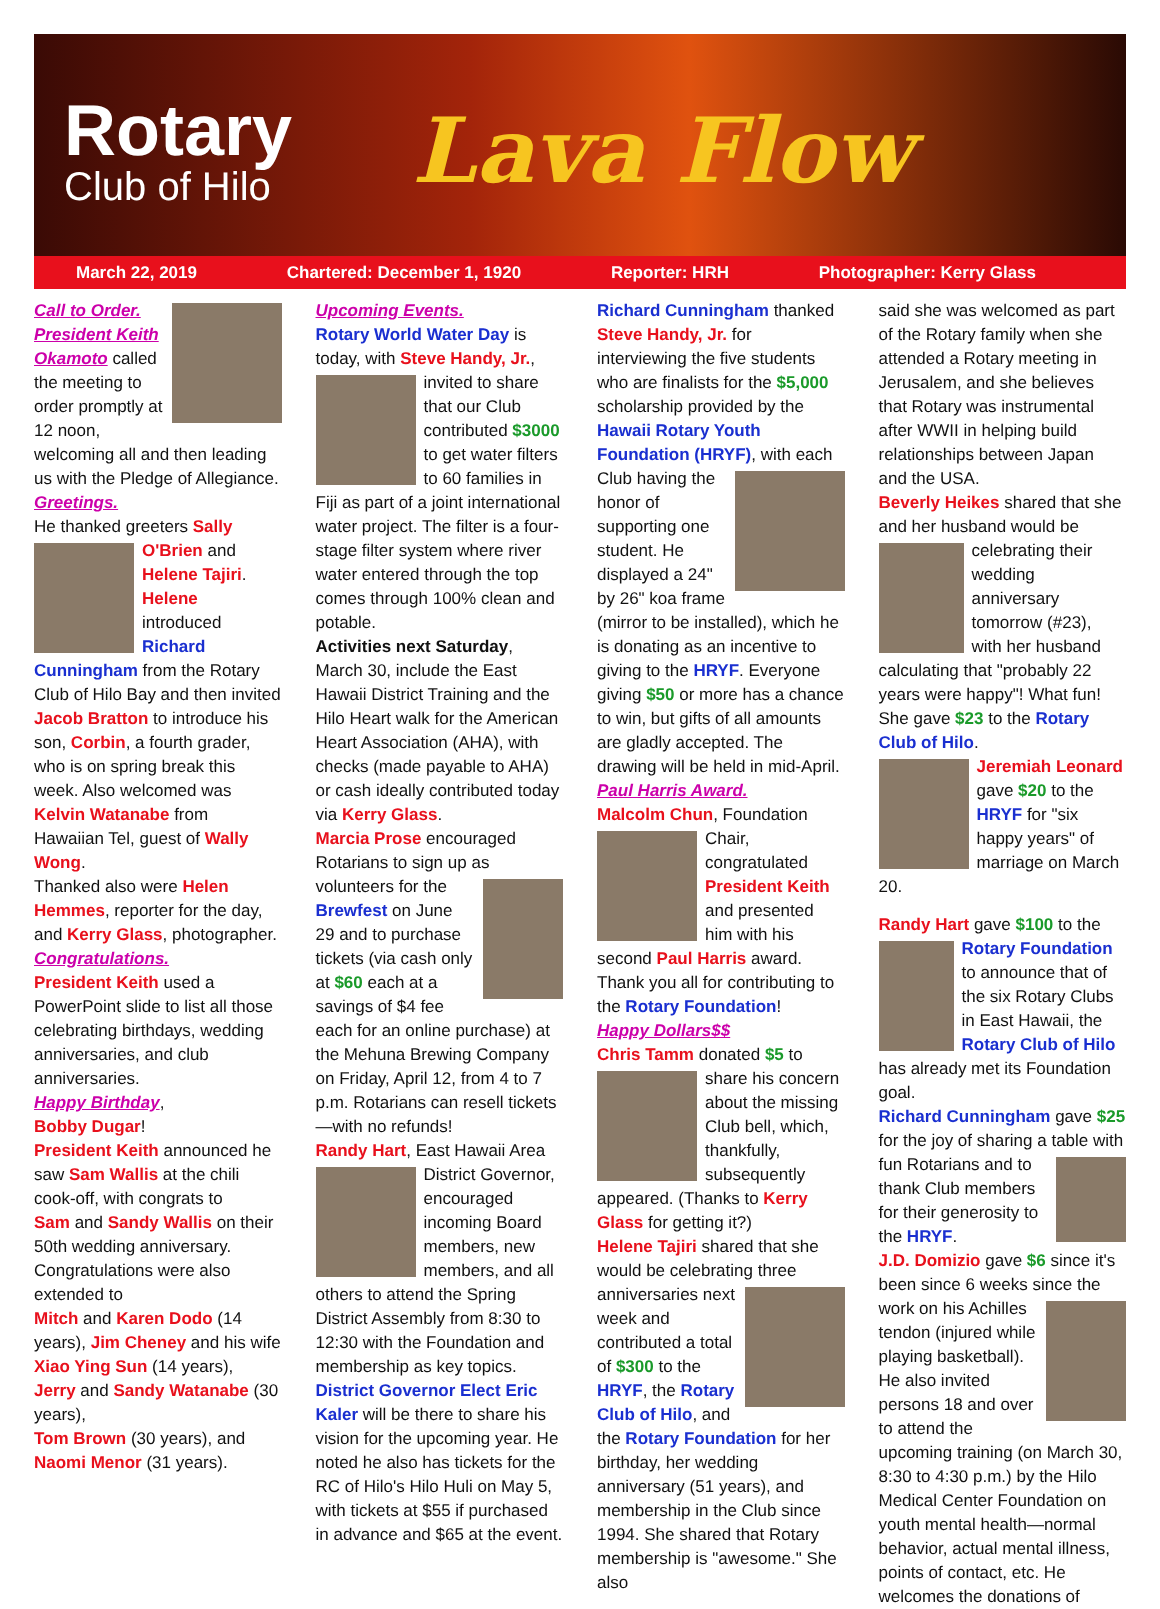Rotary
Club of Hilo
Lava Flow
March 22, 2019 Chartered: December 1, 1920 Reporter: HRH Photographer: Kerry Glass
Call to Order. President Keith Okamoto called the meeting to order promptly at 12 noon, welcoming all and then leading us with the Pledge of Allegiance.
Greetings.
He thanked greeters Sally O'Brien and Helene Tajiri. Helene introduced Richard Cunningham from the Rotary Club of Hilo Bay and then invited Jacob Bratton to introduce his son, Corbin, a fourth grader, who is on spring break this week. Also welcomed was Kelvin Watanabe from Hawaiian Tel, guest of Wally Wong.
Thanked also were Helen Hemmes, reporter for the day, and Kerry Glass, photographer.
Congratulations.
President Keith used a PowerPoint slide to list all those celebrating birthdays, wedding anniversaries, and club anniversaries.
Happy Birthday,
Bobby Dugar!
President Keith announced he saw Sam Wallis at the chili cook-off, with congrats to
Sam and Sandy Wallis on their 50th wedding anniversary. Congratulations were also extended to
Mitch and Karen Dodo (14 years), Jim Cheney and his wife Xiao Ying Sun (14 years),
Jerry and Sandy Watanabe (30 years),
Tom Brown (30 years), and Naomi Menor (31 years).
Upcoming Events.
Rotary World Water Day is today, with Steve Handy, Jr., invited to share that our Club contributed $3000 to get water filters to 60 families in Fiji as part of a joint international water project. The filter is a four-stage filter system where river water entered through the top comes through 100% clean and potable.
Activities next Saturday, March 30, include the East Hawaii District Training and the Hilo Heart walk for the American Heart Association (AHA), with checks (made payable to AHA) or cash ideally contributed today via Kerry Glass.
Marcia Prose encouraged Rotarians to sign up as volunteers for the Brewfest on June 29 and to purchase tickets (via cash only at $60 each at a savings of $4 fee each for an online purchase) at the Mehuna Brewing Company on Friday, April 12, from 4 to 7 p.m. Rotarians can resell tickets—with no refunds!
Randy Hart, East Hawaii Area District Governor, encouraged incoming Board members, new members, and all others to attend the Spring District Assembly from 8:30 to 12:30 with the Foundation and membership as key topics. District Governor Elect Eric Kaler will be there to share his vision for the upcoming year. He noted he also has tickets for the RC of Hilo's Hilo Huli on May 5, with tickets at $55 if purchased in advance and $65 at the event.
Richard Cunningham thanked Steve Handy, Jr. for interviewing the five students who are finalists for the $5,000 scholarship provided by the Hawaii Rotary Youth Foundation (HRYF), with each Club having the honor of supporting one student. He displayed a 24" by 26" koa frame (mirror to be installed), which he is donating as an incentive to giving to the HRYF. Everyone giving $50 or more has a chance to win, but gifts of all amounts are gladly accepted. The drawing will be held in mid-April.
Paul Harris Award.
Malcolm Chun, Foundation Chair, congratulated President Keith and presented him with his second Paul Harris award. Thank you all for contributing to the Rotary Foundation!
Happy Dollars$$
Chris Tamm donated $5 to share his concern about the missing Club bell, which, thankfully, subsequently appeared. (Thanks to Kerry Glass for getting it?)
Helene Tajiri shared that she would be celebrating three anniversaries next week and contributed a total of $300 to the HRYF, the Rotary Club of Hilo, and the Rotary Foundation for her birthday, her wedding anniversary (51 years), and membership in the Club since 1994. She shared that Rotary membership is "awesome." She also
said she was welcomed as part of the Rotary family when she attended a Rotary meeting in Jerusalem, and she believes that Rotary was instrumental after WWII in helping build relationships between Japan and the USA.
Beverly Heikes shared that she and her husband would be celebrating their wedding anniversary tomorrow (#23), with her husband calculating that "probably 22 years were happy"! What fun! She gave $23 to the Rotary Club of Hilo.
Jeremiah Leonard gave $20 to the HRYF for "six happy years" of marriage on March 20.
Randy Hart gave $100 to the Rotary Foundation to announce that of the six Rotary Clubs in East Hawaii, the Rotary Club of Hilo has already met its Foundation goal.
Richard Cunningham gave $25 for the joy of sharing a table with fun Rotarians and to thank Club members for their generosity to the HRYF.
J.D. Domizio gave $6 since it's been since 6 weeks since the work on his Achilles tendon (injured while playing basketball). He also invited persons 18 and over to attend the upcoming training (on March 30, 8:30 to 4:30 p.m.) by the Hilo Medical Center Foundation on youth mental health—normal behavior, actual mental illness, points of contact, etc. He welcomes the donations of